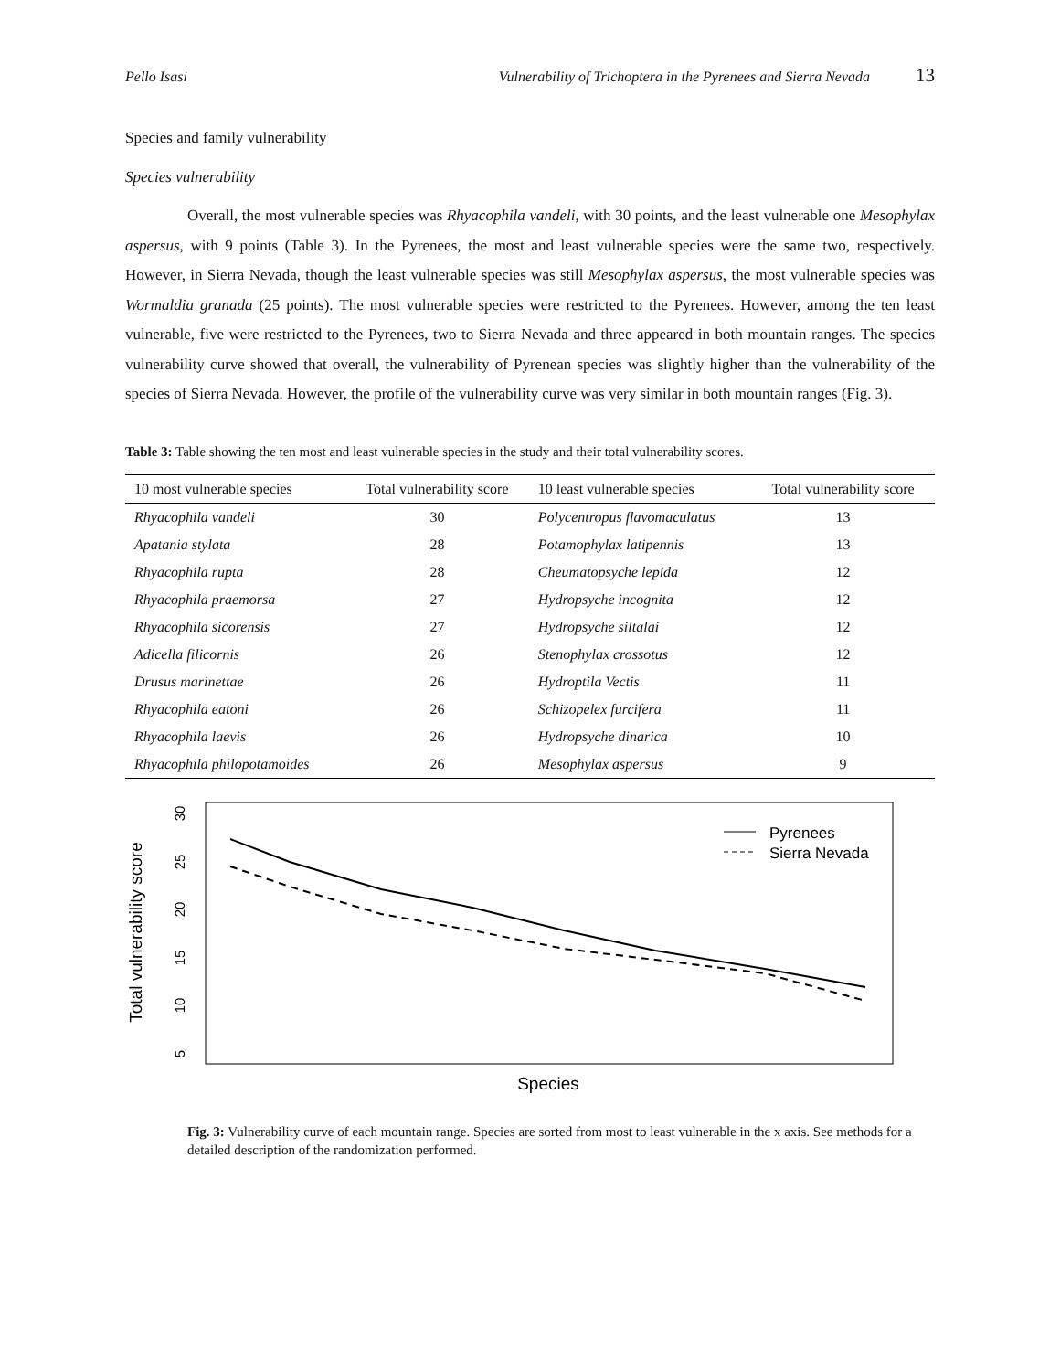Pello Isasi Vulnerability of Trichoptera in the Pyrenees and Sierra Nevada 13
Species and family vulnerability
Species vulnerability
Overall, the most vulnerable species was Rhyacophila vandeli, with 30 points, and the least vulnerable one Mesophylax aspersus, with 9 points (Table 3). In the Pyrenees, the most and least vulnerable species were the same two, respectively. However, in Sierra Nevada, though the least vulnerable species was still Mesophylax aspersus, the most vulnerable species was Wormaldia granada (25 points). The most vulnerable species were restricted to the Pyrenees. However, among the ten least vulnerable, five were restricted to the Pyrenees, two to Sierra Nevada and three appeared in both mountain ranges. The species vulnerability curve showed that overall, the vulnerability of Pyrenean species was slightly higher than the vulnerability of the species of Sierra Nevada. However, the profile of the vulnerability curve was very similar in both mountain ranges (Fig. 3).
Table 3: Table showing the ten most and least vulnerable species in the study and their total vulnerability scores.
| 10 most vulnerable species | Total vulnerability score | 10 least vulnerable species | Total vulnerability score |
| --- | --- | --- | --- |
| Rhyacophila vandeli | 30 | Polycentropus flavomaculatus | 13 |
| Apatania stylata | 28 | Potamophylax latipennis | 13 |
| Rhyacophila rupta | 28 | Cheumatopsyche lepida | 12 |
| Rhyacophila praemorsa | 27 | Hydropsyche incognita | 12 |
| Rhyacophila sicorensis | 27 | Hydropsyche siltalai | 12 |
| Adicella filicornis | 26 | Stenophylax crossotus | 12 |
| Drusus marinettae | 26 | Hydroptila Vectis | 11 |
| Rhyacophila eatoni | 26 | Schizopelex furcifera | 11 |
| Rhyacophila laevis | 26 | Hydropsyche dinarica | 10 |
| Rhyacophila philopotamoides | 26 | Mesophylax aspersus | 9 |
5
10
15
20
25
30
Total vulnerability score
Species
Pyrenees
Sierra Nevada
Fig. 3: Vulnerability curve of each mountain range. Species are sorted from most to least vulnerable in the x axis. See methods for a detailed description of the randomization performed.